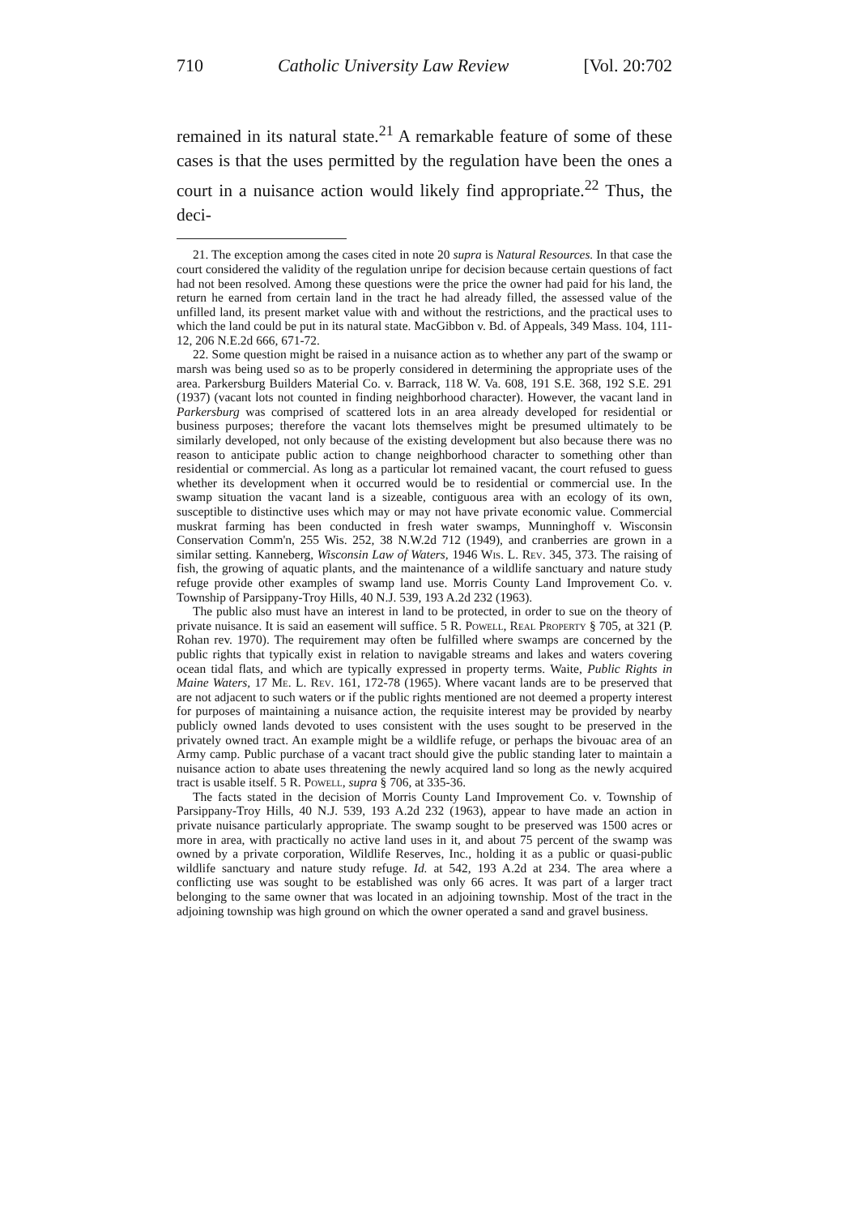710 Catholic University Law Review [Vol. 20:702
remained in its natural state.<sup>21</sup> A remarkable feature of some of these cases is that the uses permitted by the regulation have been the ones a court in a nuisance action would likely find appropriate.<sup>22</sup> Thus, the deci-
21. The exception among the cases cited in note 20 supra is Natural Resources. In that case the court considered the validity of the regulation unripe for decision because certain questions of fact had not been resolved. Among these questions were the price the owner had paid for his land, the return he earned from certain land in the tract he had already filled, the assessed value of the unfilled land, its present market value with and without the restrictions, and the practical uses to which the land could be put in its natural state. MacGibbon v. Bd. of Appeals, 349 Mass. 104, 111-12, 206 N.E.2d 666, 671-72.
22. Some question might be raised in a nuisance action as to whether any part of the swamp or marsh was being used so as to be properly considered in determining the appropriate uses of the area. Parkersburg Builders Material Co. v. Barrack, 118 W. Va. 608, 191 S.E. 368, 192 S.E. 291 (1937) (vacant lots not counted in finding neighborhood character). However, the vacant land in Parkersburg was comprised of scattered lots in an area already developed for residential or business purposes; therefore the vacant lots themselves might be presumed ultimately to be similarly developed, not only because of the existing development but also because there was no reason to anticipate public action to change neighborhood character to something other than residential or commercial. As long as a particular lot remained vacant, the court refused to guess whether its development when it occurred would be to residential or commercial use. In the swamp situation the vacant land is a sizeable, contiguous area with an ecology of its own, susceptible to distinctive uses which may or may not have private economic value. Commercial muskrat farming has been conducted in fresh water swamps, Munninghoff v. Wisconsin Conservation Comm'n, 255 Wis. 252, 38 N.W.2d 712 (1949), and cranberries are grown in a similar setting. Kanneberg, Wisconsin Law of Waters, 1946 Wis. L. Rev. 345, 373. The raising of fish, the growing of aquatic plants, and the maintenance of a wildlife sanctuary and nature study refuge provide other examples of swamp land use. Morris County Land Improvement Co. v. Township of Parsippany-Troy Hills, 40 N.J. 539, 193 A.2d 232 (1963).
The public also must have an interest in land to be protected, in order to sue on the theory of private nuisance. It is said an easement will suffice. 5 R. Powell, Real Property § 705, at 321 (P. Rohan rev. 1970). The requirement may often be fulfilled where swamps are concerned by the public rights that typically exist in relation to navigable streams and lakes and waters covering ocean tidal flats, and which are typically expressed in property terms. Waite, Public Rights in Maine Waters, 17 Me. L. Rev. 161, 172-78 (1965). Where vacant lands are to be preserved that are not adjacent to such waters or if the public rights mentioned are not deemed a property interest for purposes of maintaining a nuisance action, the requisite interest may be provided by nearby publicly owned lands devoted to uses consistent with the uses sought to be preserved in the privately owned tract. An example might be a wildlife refuge, or perhaps the bivouac area of an Army camp. Public purchase of a vacant tract should give the public standing later to maintain a nuisance action to abate uses threatening the newly acquired land so long as the newly acquired tract is usable itself. 5 R. Powell, supra § 706, at 335-36.
The facts stated in the decision of Morris County Land Improvement Co. v. Township of Parsippany-Troy Hills, 40 N.J. 539, 193 A.2d 232 (1963), appear to have made an action in private nuisance particularly appropriate. The swamp sought to be preserved was 1500 acres or more in area, with practically no active land uses in it, and about 75 percent of the swamp was owned by a private corporation, Wildlife Reserves, Inc., holding it as a public or quasi-public wildlife sanctuary and nature study refuge. Id. at 542, 193 A.2d at 234. The area where a conflicting use was sought to be established was only 66 acres. It was part of a larger tract belonging to the same owner that was located in an adjoining township. Most of the tract in the adjoining township was high ground on which the owner operated a sand and gravel business.